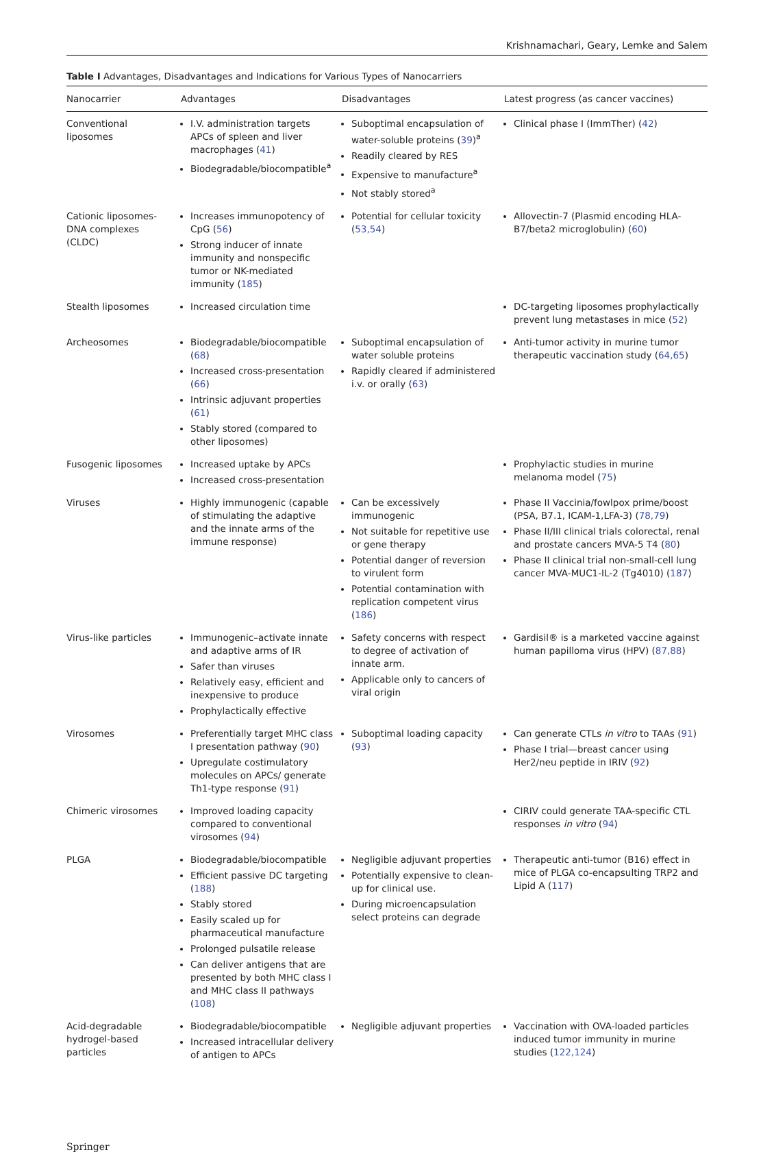Krishnamachari, Geary, Lemke and Salem
Table I Advantages, Disadvantages and Indications for Various Types of Nanocarriers
| Nanocarrier | Advantages | Disadvantages | Latest progress (as cancer vaccines) |
| --- | --- | --- | --- |
| Conventional liposomes | I.V. administration targets APCs of spleen and liver macrophages ( 41 ) Biodegradable/biocompatible<sup>a</sup> | Suboptimal encapsulation of water-soluble proteins ( 39 )<sup>a</sup> Readily cleared by RES Expensive to manufacture<sup>a</sup> Not stably stored<sup>a</sup> | Clinical phase I (ImmTher) ( 42 ) |
| Cationic liposomes-DNA complexes (CLDC) | Increases immunopotency of CpG ( 56 ) Strong inducer of innate immunity and nonspecific tumor or NK-mediated immunity ( 185 ) | Potential for cellular toxicity ( 53,54 ) | Allovectin-7 (Plasmid encoding HLA-B7/beta2 microglobulin) ( 60 ) |
| Stealth liposomes | Increased circulation time | | DC-targeting liposomes prophylactically prevent lung metastases in mice ( 52 ) |
| Archeosomes | Biodegradable/biocompatible ( 68 ) Increased cross-presentation ( 66 ) Intrinsic adjuvant properties ( 61 ) Stably stored (compared to other liposomes) | Suboptimal encapsulation of water soluble proteins Rapidly cleared if administered i.v. or orally ( 63 ) | Anti-tumor activity in murine tumor therapeutic vaccination study ( 64,65 ) |
| Fusogenic liposomes | Increased uptake by APCs Increased cross-presentation | | Prophylactic studies in murine melanoma model ( 75 ) |
| Viruses | Highly immunogenic (capable of stimulating the adaptive and the innate arms of the immune response) | Can be excessively immunogenic Not suitable for repetitive use or gene therapy Potential danger of reversion to virulent form Potential contamination with replication competent virus ( 186 ) | Phase II Vaccinia/fowlpox prime/boost (PSA, B7.1, ICAM-1,LFA-3) ( 78,79 ) Phase II/III clinical trials colorectal, renal and prostate cancers MVA-5 T4 ( 80 ) Phase II clinical trial non-small-cell lung cancer MVA-MUC1-IL-2 (Tg4010) ( 187 ) |
| Virus-like particles | Immunogenic–activate innate and adaptive arms of IR Safer than viruses Relatively easy, efficient and inexpensive to produce Prophylactically effective | Safety concerns with respect to degree of activation of innate arm. Applicable only to cancers of viral origin | Gardisil® is a marketed vaccine against human papilloma virus (HPV) ( 87,88 ) |
| Virosomes | Preferentially target MHC class I presentation pathway ( 90 ) Upregulate costimulatory molecules on APCs/ generate Th1-type response ( 91 ) | Suboptimal loading capacity ( 93 ) | Can generate CTLs in vitro to TAAs ( 91 ) Phase I trial—breast cancer using Her2/neu peptide in IRIV ( 92 ) |
| Chimeric virosomes | Improved loading capacity compared to conventional virosomes ( 94 ) | | CIRIV could generate TAA-specific CTL responses in vitro ( 94 ) |
| PLGA | Biodegradable/biocompatible Efficient passive DC targeting ( 188 ) Stably stored Easily scaled up for pharmaceutical manufacture Prolonged pulsatile release Can deliver antigens that are presented by both MHC class I and MHC class II pathways ( 108 ) | Negligible adjuvant properties Potentially expensive to clean-up for clinical use. During microencapsulation select proteins can degrade | Therapeutic anti-tumor (B16) effect in mice of PLGA co-encapsulting TRP2 and Lipid A ( 117 ) |
| Acid-degradable hydrogel-based particles | Biodegradable/biocompatible Increased intracellular delivery of antigen to APCs | Negligible adjuvant properties | Vaccination with OVA-loaded particles induced tumor immunity in murine studies ( 122,124 ) |
Springer